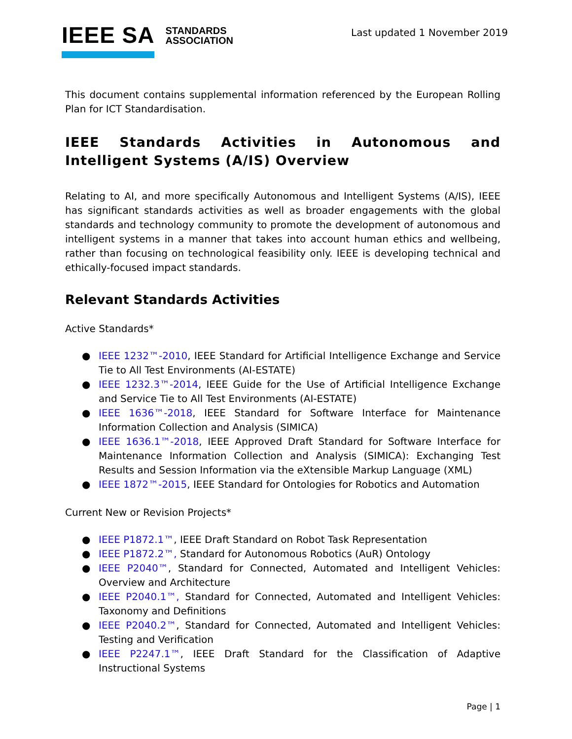IEEE SA
STANDARDS
ASSOCIATION
Last updated 1 November 2019
This document contains supplemental information referenced by the European Rolling Plan for ICT Standardisation.
IEEE Standards Activities in Autonomous and Intelligent Systems (A/IS) Overview
Relating to AI, and more specifically Autonomous and Intelligent Systems (A/IS), IEEE has significant standards activities as well as broader engagements with the global standards and technology community to promote the development of autonomous and intelligent systems in a manner that takes into account human ethics and wellbeing, rather than focusing on technological feasibility only. IEEE is developing technical and ethically-focused impact standards.
Relevant Standards Activities
Active Standards*
● IEEE 1232™-2010, IEEE Standard for Artificial Intelligence Exchange and Service Tie to All Test Environments (AI-ESTATE)
● IEEE 1232.3™-2014, IEEE Guide for the Use of Artificial Intelligence Exchange and Service Tie to All Test Environments (AI-ESTATE)
● IEEE 1636™-2018, IEEE Standard for Software Interface for Maintenance Information Collection and Analysis (SIMICA)
● IEEE 1636.1™-2018, IEEE Approved Draft Standard for Software Interface for Maintenance Information Collection and Analysis (SIMICA): Exchanging Test Results and Session Information via the eXtensible Markup Language (XML)
● IEEE 1872™-2015, IEEE Standard for Ontologies for Robotics and Automation
Current New or Revision Projects*
● IEEE P1872.1™, IEEE Draft Standard on Robot Task Representation
● IEEE P1872.2™, Standard for Autonomous Robotics (AuR) Ontology
● IEEE P2040™, Standard for Connected, Automated and Intelligent Vehicles: Overview and Architecture
● IEEE P2040.1™, Standard for Connected, Automated and Intelligent Vehicles: Taxonomy and Definitions
● IEEE P2040.2™, Standard for Connected, Automated and Intelligent Vehicles: Testing and Verification
● IEEE P2247.1™, IEEE Draft Standard for the Classification of Adaptive Instructional Systems
Page | 1